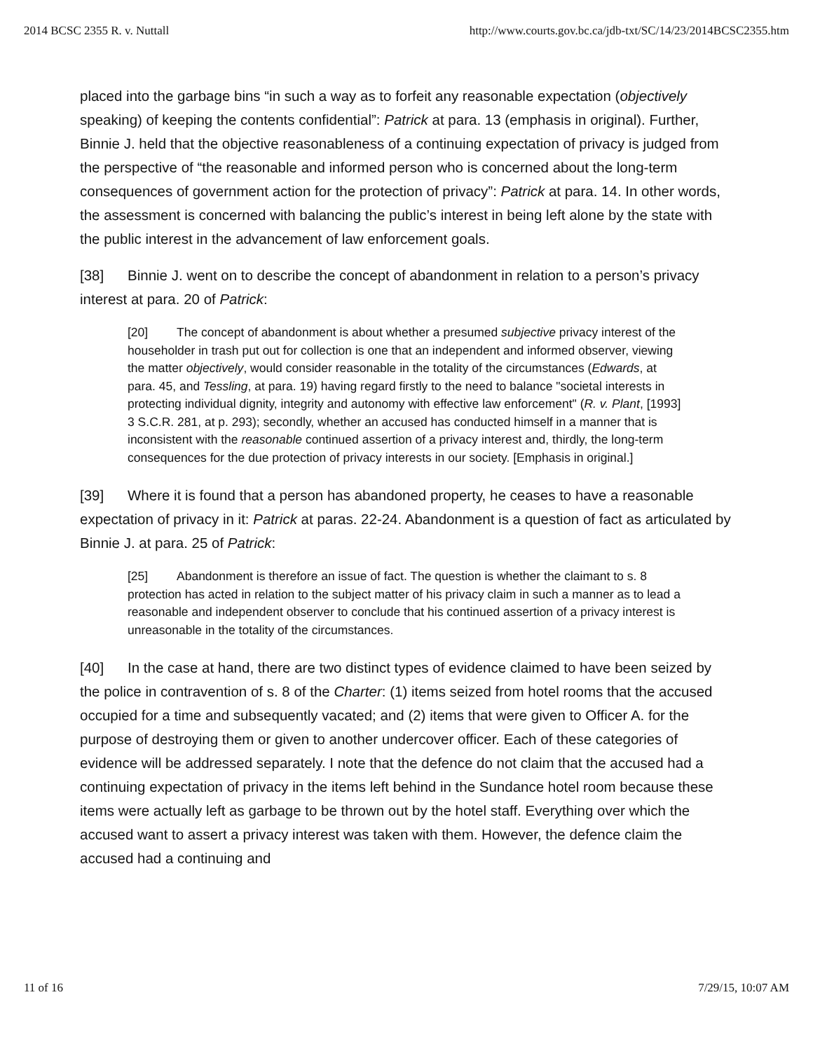2014 BCSC 2355 R. v. Nuttall http://www.courts.gov.bc.ca/jdb-txt/SC/14/23/2014BCSC2355.htm
placed into the garbage bins “in such a way as to forfeit any reasonable expectation (objectively speaking) of keeping the contents confidential”: Patrick at para. 13 (emphasis in original). Further, Binnie J. held that the objective reasonableness of a continuing expectation of privacy is judged from the perspective of “the reasonable and informed person who is concerned about the long-term consequences of government action for the protection of privacy”: Patrick at para. 14. In other words, the assessment is concerned with balancing the public’s interest in being left alone by the state with the public interest in the advancement of law enforcement goals.
[38] Binnie J. went on to describe the concept of abandonment in relation to a person’s privacy interest at para. 20 of Patrick:
[20] The concept of abandonment is about whether a presumed subjective privacy interest of the householder in trash put out for collection is one that an independent and informed observer, viewing the matter objectively, would consider reasonable in the totality of the circumstances (Edwards, at para. 45, and Tessling, at para. 19) having regard firstly to the need to balance "societal interests in protecting individual dignity, integrity and autonomy with effective law enforcement" (R. v. Plant, [1993] 3 S.C.R. 281, at p. 293); secondly, whether an accused has conducted himself in a manner that is inconsistent with the reasonable continued assertion of a privacy interest and, thirdly, the long-term consequences for the due protection of privacy interests in our society. [Emphasis in original.]
[39] Where it is found that a person has abandoned property, he ceases to have a reasonable expectation of privacy in it: Patrick at paras. 22-24. Abandonment is a question of fact as articulated by Binnie J. at para. 25 of Patrick:
[25] Abandonment is therefore an issue of fact. The question is whether the claimant to s. 8 protection has acted in relation to the subject matter of his privacy claim in such a manner as to lead a reasonable and independent observer to conclude that his continued assertion of a privacy interest is unreasonable in the totality of the circumstances.
[40] In the case at hand, there are two distinct types of evidence claimed to have been seized by the police in contravention of s. 8 of the Charter: (1) items seized from hotel rooms that the accused occupied for a time and subsequently vacated; and (2) items that were given to Officer A. for the purpose of destroying them or given to another undercover officer. Each of these categories of evidence will be addressed separately. I note that the defence do not claim that the accused had a continuing expectation of privacy in the items left behind in the Sundance hotel room because these items were actually left as garbage to be thrown out by the hotel staff. Everything over which the accused want to assert a privacy interest was taken with them. However, the defence claim the accused had a continuing and
11 of 16 7/29/15, 10:07 AM